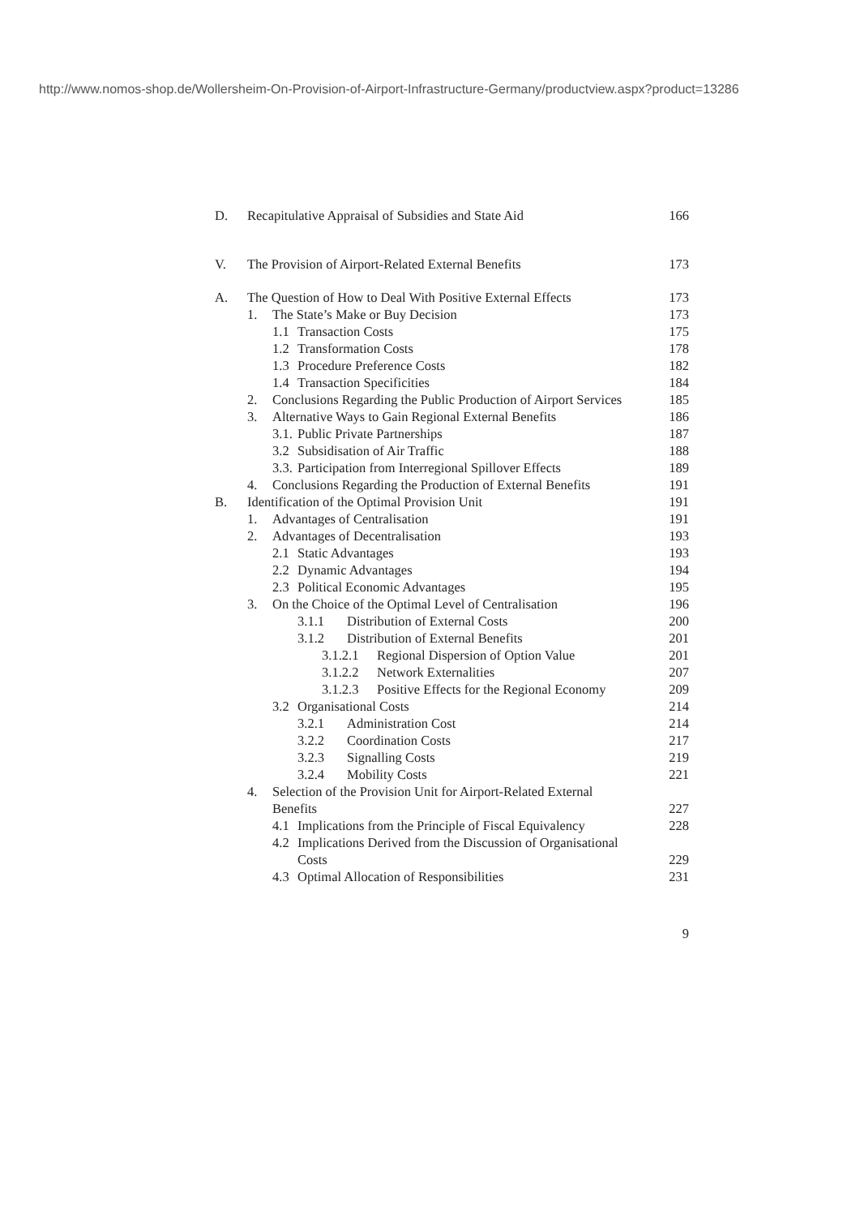http://www.nomos-shop.de/Wollersheim-On-Provision-of-Airport-Infrastructure-Germany/productview.aspx?product=13286
D. Recapitulative Appraisal of Subsidies and State Aid 166
V. The Provision of Airport-Related External Benefits 173
A. The Question of How to Deal With Positive External Effects 173
1. The State’s Make or Buy Decision 173
1.1 Transaction Costs 175
1.2 Transformation Costs 178
1.3 Procedure Preference Costs 182
1.4 Transaction Specificities 184
2. Conclusions Regarding the Public Production of Airport Services 185
3. Alternative Ways to Gain Regional External Benefits 186
3.1. Public Private Partnerships 187
3.2 Subsidisation of Air Traffic 188
3.3. Participation from Interregional Spillover Effects 189
4. Conclusions Regarding the Production of External Benefits 191
B. Identification of the Optimal Provision Unit 191
1. Advantages of Centralisation 191
2. Advantages of Decentralisation 193
2.1 Static Advantages 193
2.2 Dynamic Advantages 194
2.3 Political Economic Advantages 195
3. On the Choice of the Optimal Level of Centralisation 196
3.1.1 Distribution of External Costs 200
3.1.2 Distribution of External Benefits 201
3.1.2.1 Regional Dispersion of Option Value 201
3.1.2.2 Network Externalities 207
3.1.2.3 Positive Effects for the Regional Economy 209
3.2 Organisational Costs 214
3.2.1 Administration Cost 214
3.2.2 Coordination Costs 217
3.2.3 Signalling Costs 219
3.2.4 Mobility Costs 221
4. Selection of the Provision Unit for Airport-Related External
Benefits 227
4.1 Implications from the Principle of Fiscal Equivalency 228
4.2 Implications Derived from the Discussion of Organisational
Costs 229
4.3 Optimal Allocation of Responsibilities 231
9